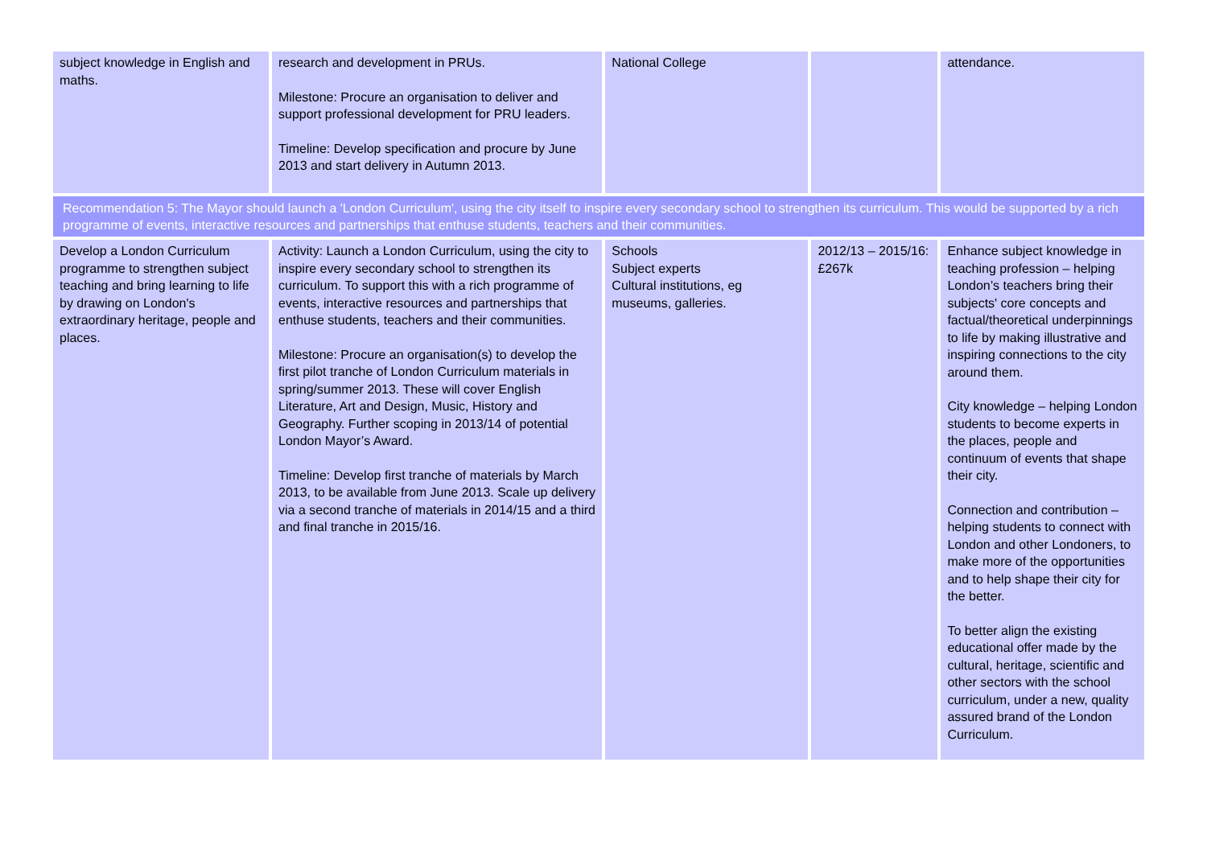| subject knowledge in English and maths. | research and development in PRUs. Milestone: Procure an organisation to deliver and support professional development for PRU leaders. Timeline: Develop specification and procure by June 2013 and start delivery in Autumn 2013. | National College | | attendance. |
| Recommendation 5: The Mayor should launch a 'London Curriculum', using the city itself to inspire every secondary school to strengthen its curriculum. This would be supported by a rich programme of events, interactive resources and partnerships that enthuse students, teachers and their communities. | | | | |
| Develop a London Curriculum programme to strengthen subject teaching and bring learning to life by drawing on London's extraordinary heritage, people and places. | Activity: Launch a London Curriculum, using the city to inspire every secondary school to strengthen its curriculum. To support this with a rich programme of events, interactive resources and partnerships that enthuse students, teachers and their communities. Milestone: Procure an organisation(s) to develop the first pilot tranche of London Curriculum materials in spring/summer 2013. These will cover English Literature, Art and Design, Music, History and Geography. Further scoping in 2013/14 of potential London Mayor’s Award. Timeline: Develop first tranche of materials by March 2013, to be available from June 2013. Scale up delivery via a second tranche of materials in 2014/15 and a third and final tranche in 2015/16. | Schools Subject experts Cultural institutions, eg museums, galleries. | 2012/13 – 2015/16: £267k | Enhance subject knowledge in teaching profession – helping London’s teachers bring their subjects' core concepts and factual/theoretical underpinnings to life by making illustrative and inspiring connections to the city around them. City knowledge – helping London students to become experts in the places, people and continuum of events that shape their city. Connection and contribution – helping students to connect with London and other Londoners, to make more of the opportunities and to help shape their city for the better. To better align the existing educational offer made by the cultural, heritage, scientific and other sectors with the school curriculum, under a new, quality assured brand of the London Curriculum. |